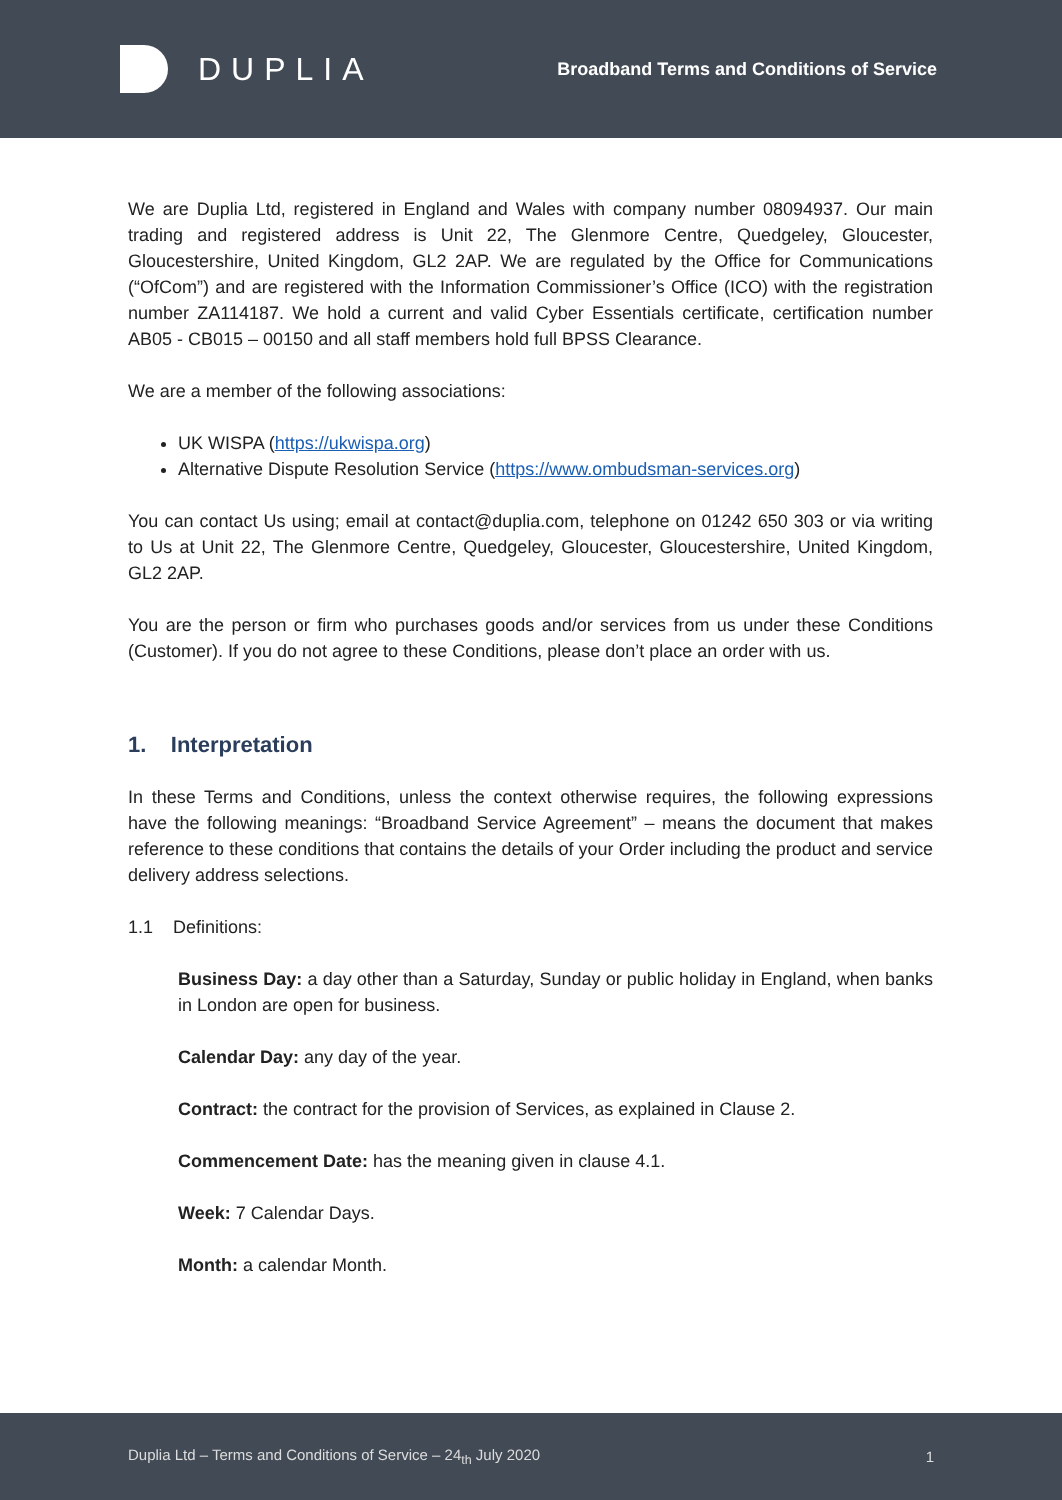DUPLIA
Broadband Terms and Conditions of Service
We are Duplia Ltd, registered in England and Wales with company number 08094937. Our main trading and registered address is Unit 22, The Glenmore Centre, Quedgeley, Gloucester, Gloucestershire, United Kingdom, GL2 2AP. We are regulated by the Office for Communications (“OfCom”) and are registered with the Information Commissioner’s Office (ICO) with the registration number ZA114187. We hold a current and valid Cyber Essentials certificate, certification number AB05 - CB015 – 00150 and all staff members hold full BPSS Clearance.
We are a member of the following associations:
UK WISPA (https://ukwispa.org)
Alternative Dispute Resolution Service (https://www.ombudsman-services.org)
You can contact Us using; email at contact@duplia.com, telephone on 01242 650 303 or via writing to Us at Unit 22, The Glenmore Centre, Quedgeley, Gloucester, Gloucestershire, United Kingdom, GL2 2AP.
You are the person or firm who purchases goods and/or services from us under these Conditions (Customer). If you do not agree to these Conditions, please don’t place an order with us.
1. Interpretation
In these Terms and Conditions, unless the context otherwise requires, the following expressions have the following meanings: “Broadband Service Agreement” – means the document that makes reference to these conditions that contains the details of your Order including the product and service delivery address selections.
1.1 Definitions:
Business Day: a day other than a Saturday, Sunday or public holiday in England, when banks in London are open for business.
Calendar Day: any day of the year.
Contract: the contract for the provision of Services, as explained in Clause 2.
Commencement Date: has the meaning given in clause 4.1.
Week: 7 Calendar Days.
Month: a calendar Month.
Duplia Ltd – Terms and Conditions of Service – 24<sub>th</sub> July 2020 1